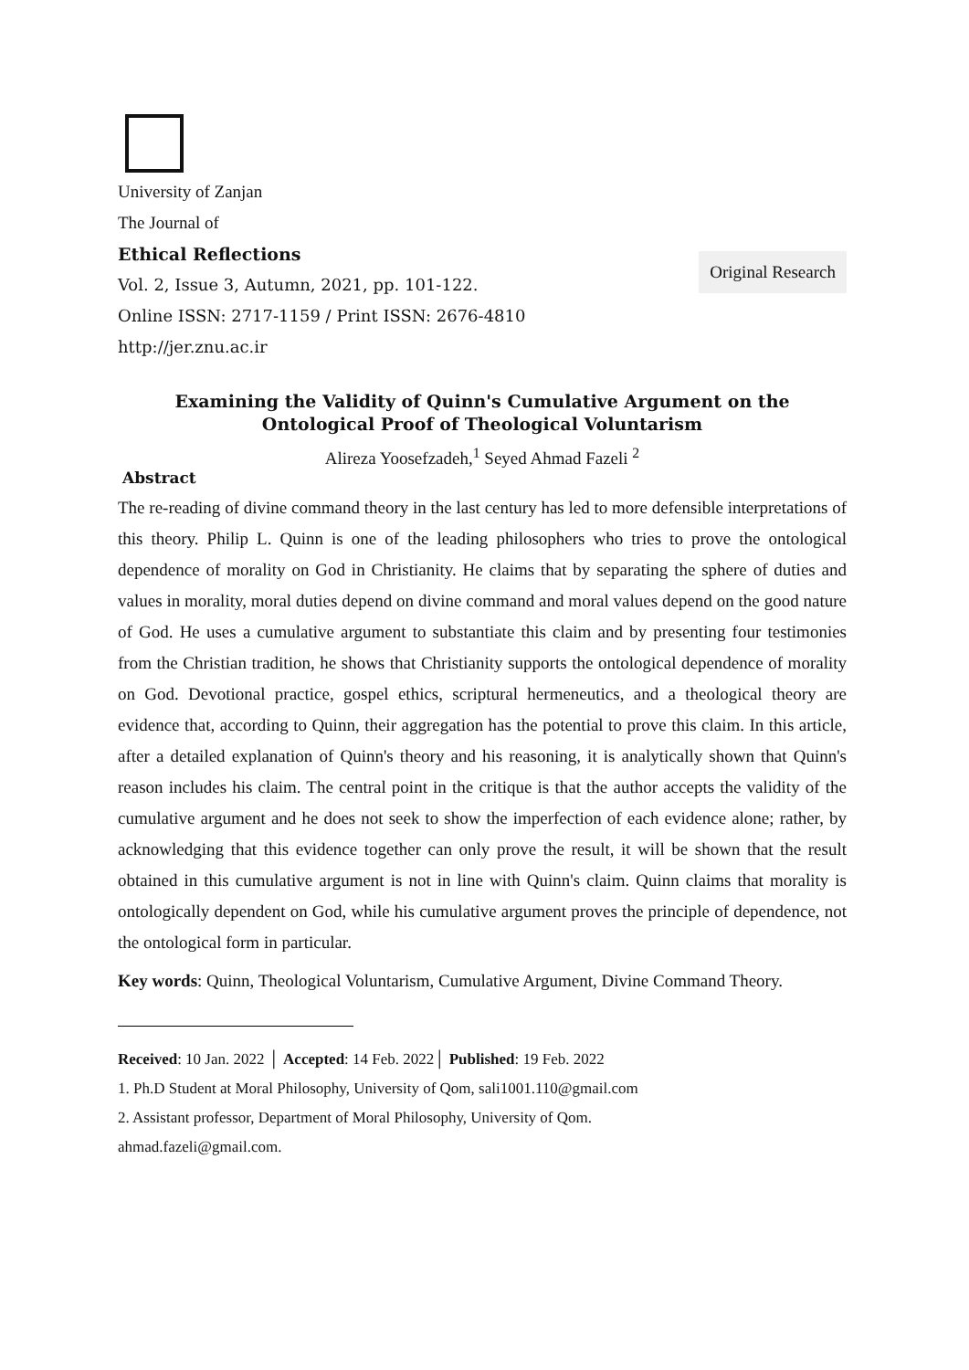University of Zanjan
The Journal of
Ethical Reflections
Vol. 2, Issue 3, Autumn, 2021, pp. 101-122.
Online ISSN: 2717-1159 / Print ISSN: 2676-4810
http://jer.znu.ac.ir
Original Research
Examining the Validity of Quinn's Cumulative Argument on the Ontological Proof of Theological Voluntarism
Alireza Yoosefzadeh,<sup>1</sup> Seyed Ahmad Fazeli <sup>2</sup>
Abstract
The re-reading of divine command theory in the last century has led to more defensible interpretations of this theory. Philip L. Quinn is one of the leading philosophers who tries to prove the ontological dependence of morality on God in Christianity. He claims that by separating the sphere of duties and values in morality, moral duties depend on divine command and moral values depend on the good nature of God. He uses a cumulative argument to substantiate this claim and by presenting four testimonies from the Christian tradition, he shows that Christianity supports the ontological dependence of morality on God. Devotional practice, gospel ethics, scriptural hermeneutics, and a theological theory are evidence that, according to Quinn, their aggregation has the potential to prove this claim. In this article, after a detailed explanation of Quinn's theory and his reasoning, it is analytically shown that Quinn's reason includes his claim. The central point in the critique is that the author accepts the validity of the cumulative argument and he does not seek to show the imperfection of each evidence alone; rather, by acknowledging that this evidence together can only prove the result, it will be shown that the result obtained in this cumulative argument is not in line with Quinn's claim. Quinn claims that morality is ontologically dependent on God, while his cumulative argument proves the principle of dependence, not the ontological form in particular.
Key words: Quinn, Theological Voluntarism, Cumulative Argument, Divine Command Theory.
Received: 10 Jan. 2022 │ Accepted: 14 Feb. 2022│ Published: 19 Feb. 2022
1. Ph.D Student at Moral Philosophy, University of Qom, sali1001.110@gmail.com
2. Assistant professor, Department of Moral Philosophy, University of Qom.
ahmad.fazeli@gmail.com.